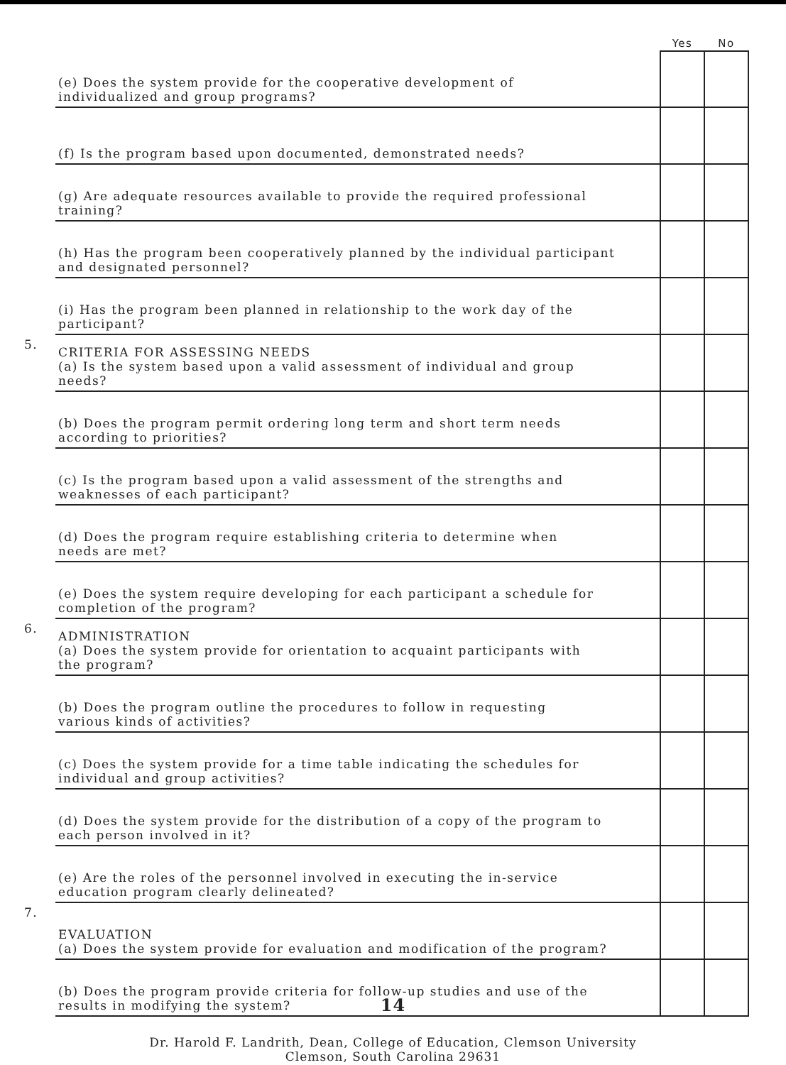| | | Yes | No |
| | (e) Does the system provide for the cooperative development of individualized and group programs? | | |
| | (f) Is the program based upon documented, demonstrated needs? | | |
| | (g) Are adequate resources available to provide the required professional training? | | |
| | (h) Has the program been cooperatively planned by the individual participant and designated personnel? | | |
| | (i) Has the program been planned in relationship to the work day of the participant? | | |
| 5. | CRITERIA FOR ASSESSING NEEDS (a) Is the system based upon a valid assessment of individual and group needs? | | |
| | (b) Does the program permit ordering long term and short term needs according to priorities? | | |
| | (c) Is the program based upon a valid assessment of the strengths and weaknesses of each participant? | | |
| | (d) Does the program require establishing criteria to determine when needs are met? | | |
| | (e) Does the system require developing for each participant a schedule for completion of the program? | | |
| 6. | ADMINISTRATION (a) Does the system provide for orientation to acquaint participants with the program? | | |
| | (b) Does the program outline the procedures to follow in requesting various kinds of activities? | | |
| | (c) Does the system provide for a time table indicating the schedules for individual and group activities? | | |
| | (d) Does the system provide for the distribution of a copy of the program to each person involved in it? | | |
| | (e) Are the roles of the personnel involved in executing the in-service education program clearly delineated? | | |
| 7. | EVALUATION (a) Does the system provide for evaluation and modification of the program? | | |
| | (b) Does the program provide criteria for follow-up studies and use of the results in modifying the system? | | |
14
Dr. Harold F. Landrith, Dean, College of Education, Clemson University
Clemson, South Carolina 29631